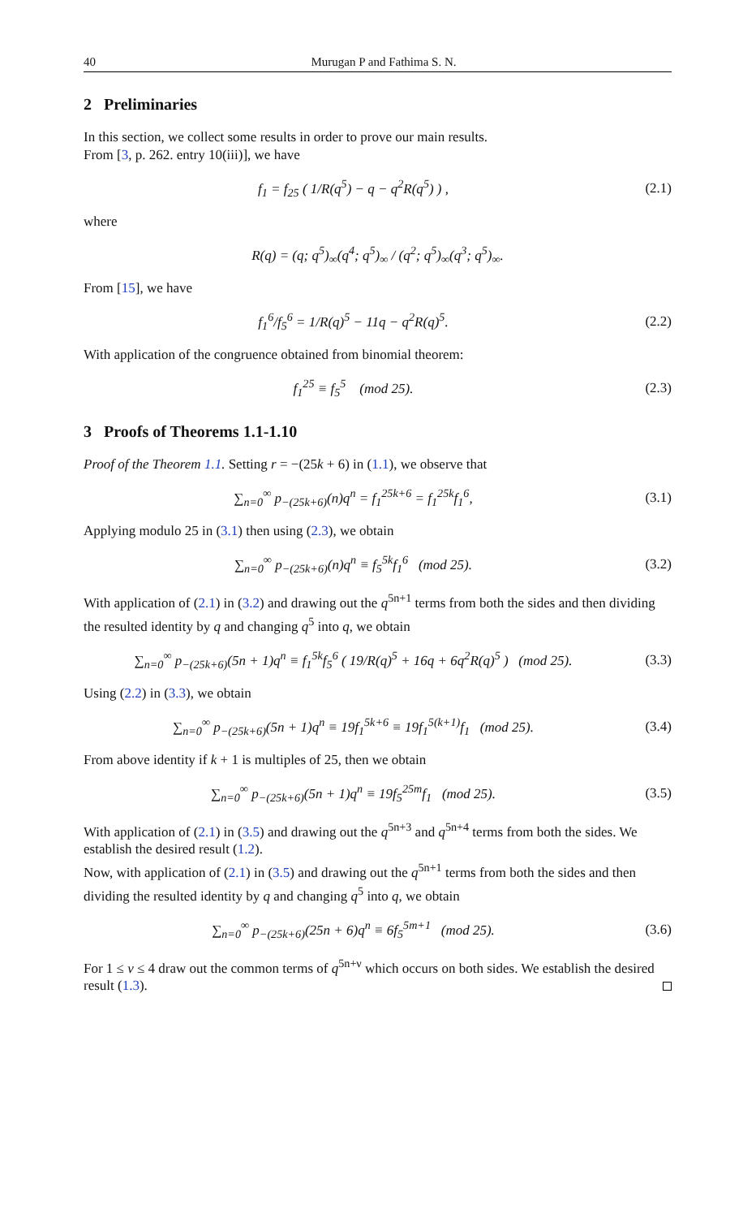40 Murugan P and Fathima S. N.
2 Preliminaries
In this section, we collect some results in order to prove our main results.
From [3, p. 262. entry 10(iii)], we have
f<sub>1</sub> = f<sub>25</sub> ( 1/R(q<sup>5</sup>) − q − q<sup>2</sup>R(q<sup>5</sup>) ) ,
(2.1)
where
R(q) = (q; q<sup>5</sup>)<sub>∞</sub>(q<sup>4</sup>; q<sup>5</sup>)<sub>∞</sub> / (q<sup>2</sup>; q<sup>5</sup>)<sub>∞</sub>(q<sup>3</sup>; q<sup>5</sup>)<sub>∞</sub>.
From [15], we have
f<sub>1</sub><sup>6</sup>/f<sub>5</sub><sup>6</sup> = 1/R(q)<sup>5</sup> − 11q − q<sup>2</sup>R(q)<sup>5</sup>.
(2.2)
With application of the congruence obtained from binomial theorem:
f<sub>1</sub><sup>25</sup> ≡ f<sub>5</sub><sup>5</sup> (mod 25). (2.3)
3 Proofs of Theorems 1.1-1.10
Proof of the Theorem 1.1. Setting r = −(25k + 6) in (1.1), we observe that
∑<sub>n=0</sub><sup>∞</sup> p<sub>−(25k+6)</sub>(n)q<sup>n</sup> = f<sub>1</sub><sup>25k+6</sup> = f<sub>1</sub><sup>25k</sup>f<sub>1</sub><sup>6</sup>,
(3.1)
Applying modulo 25 in (3.1) then using (2.3), we obtain
∑<sub>n=0</sub><sup>∞</sup> p<sub>−(25k+6)</sub>(n)q<sup>n</sup> ≡ f<sub>5</sub><sup>5k</sup>f<sub>1</sub><sup>6</sup> (mod 25).
(3.2)
With application of (2.1) in (3.2) and drawing out the q<sup>5n+1</sup> terms from both the sides and then dividing the resulted identity by q and changing q<sup>5</sup> into q, we obtain
∑<sub>n=0</sub><sup>∞</sup> p<sub>−(25k+6)</sub>(5n + 1)q<sup>n</sup> ≡ f<sub>1</sub><sup>5k</sup>f<sub>5</sub><sup>6</sup> ( 19/R(q)<sup>5</sup> + 16q + 6q<sup>2</sup>R(q)<sup>5</sup> ) (mod 25).
(3.3)
Using (2.2) in (3.3), we obtain
∑<sub>n=0</sub><sup>∞</sup> p<sub>−(25k+6)</sub>(5n + 1)q<sup>n</sup> ≡ 19f<sub>1</sub><sup>5k+6</sup> ≡ 19f<sub>1</sub><sup>5(k+1)</sup>f<sub>1</sub> (mod 25).
(3.4)
From above identity if k + 1 is multiples of 25, then we obtain
∑<sub>n=0</sub><sup>∞</sup> p<sub>−(25k+6)</sub>(5n + 1)q<sup>n</sup> ≡ 19f<sub>5</sub><sup>25m</sup>f<sub>1</sub> (mod 25).
(3.5)
With application of (2.1) in (3.5) and drawing out the q<sup>5n+3</sup> and q<sup>5n+4</sup> terms from both the sides. We establish the desired result (1.2).
Now, with application of (2.1) in (3.5) and drawing out the q<sup>5n+1</sup> terms from both the sides and then dividing the resulted identity by q and changing q<sup>5</sup> into q, we obtain
∑<sub>n=0</sub><sup>∞</sup> p<sub>−(25k+6)</sub>(25n + 6)q<sup>n</sup> ≡ 6f<sub>5</sub><sup>5m+1</sup> (mod 25).
(3.6)
For 1 ≤ ν ≤ 4 draw out the common terms of q<sup>5n+ν</sup> which occurs on both sides. We establish the desired result (1.3).